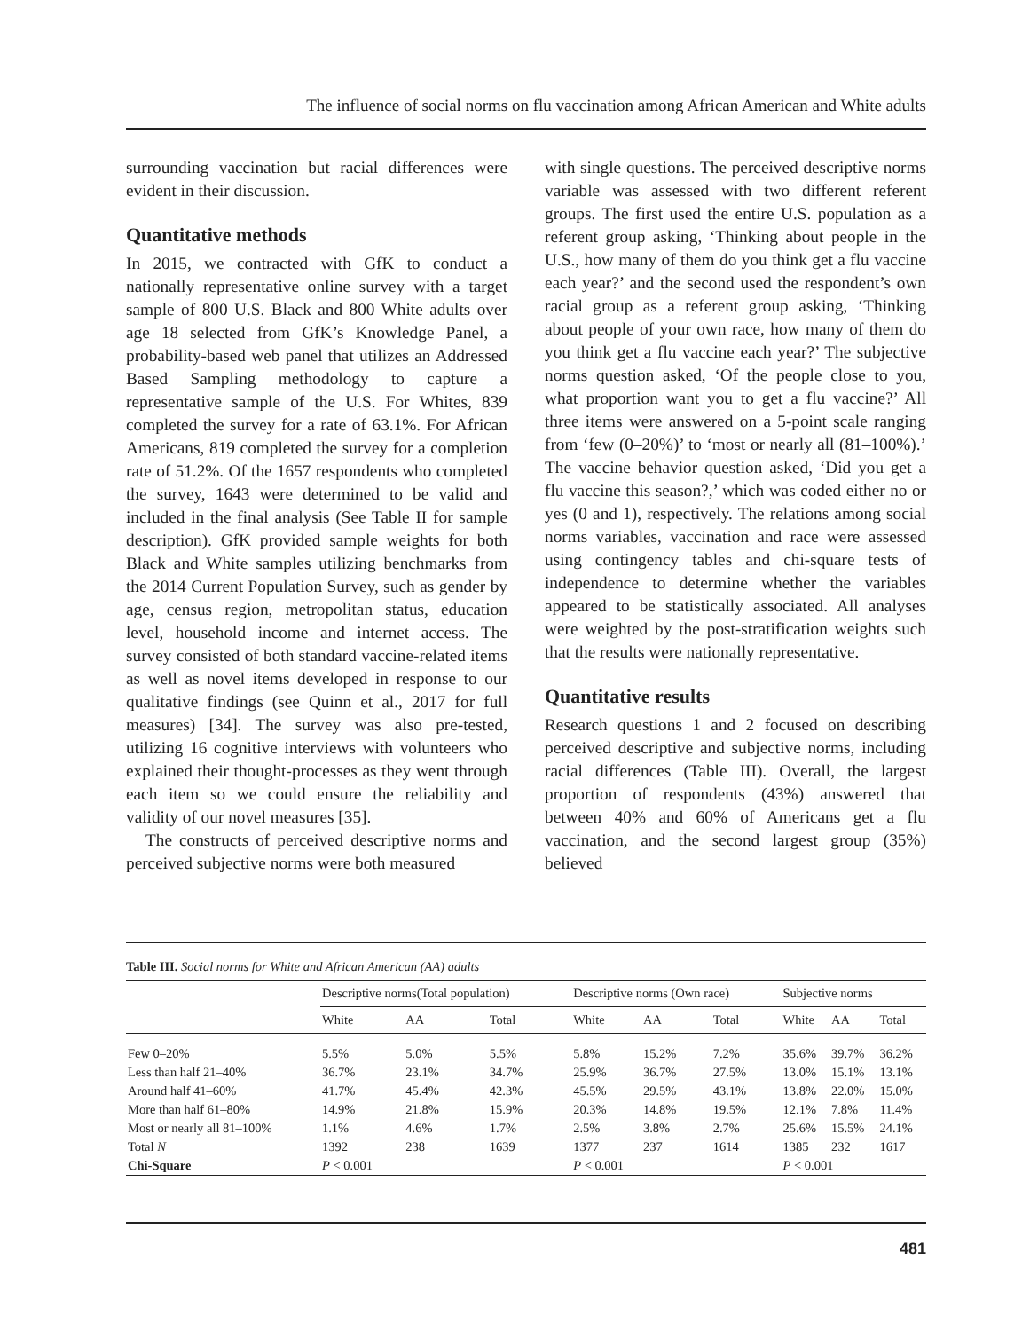The influence of social norms on flu vaccination among African American and White adults
surrounding vaccination but racial differences were evident in their discussion.
Quantitative methods
In 2015, we contracted with GfK to conduct a nationally representative online survey with a target sample of 800 U.S. Black and 800 White adults over age 18 selected from GfK’s Knowledge Panel, a probability-based web panel that utilizes an Addressed Based Sampling methodology to capture a representative sample of the U.S. For Whites, 839 completed the survey for a rate of 63.1%. For African Americans, 819 completed the survey for a completion rate of 51.2%. Of the 1657 respondents who completed the survey, 1643 were determined to be valid and included in the final analysis (See Table II for sample description). GfK provided sample weights for both Black and White samples utilizing benchmarks from the 2014 Current Population Survey, such as gender by age, census region, metropolitan status, education level, household income and internet access. The survey consisted of both standard vaccine-related items as well as novel items developed in response to our qualitative findings (see Quinn et al., 2017 for full measures) [34]. The survey was also pre-tested, utilizing 16 cognitive interviews with volunteers who explained their thought-processes as they went through each item so we could ensure the reliability and validity of our novel measures [35].
The constructs of perceived descriptive norms and perceived subjective norms were both measured
with single questions. The perceived descriptive norms variable was assessed with two different referent groups. The first used the entire U.S. population as a referent group asking, ‘Thinking about people in the U.S., how many of them do you think get a flu vaccine each year?’ and the second used the respondent’s own racial group as a referent group asking, ‘Thinking about people of your own race, how many of them do you think get a flu vaccine each year?’ The subjective norms question asked, ‘Of the people close to you, what proportion want you to get a flu vaccine?’ All three items were answered on a 5-point scale ranging from ‘few (0–20%)’ to ‘most or nearly all (81–100%).’ The vaccine behavior question asked, ‘Did you get a flu vaccine this season?,’ which was coded either no or yes (0 and 1), respectively. The relations among social norms variables, vaccination and race were assessed using contingency tables and chi-square tests of independence to determine whether the variables appeared to be statistically associated. All analyses were weighted by the post-stratification weights such that the results were nationally representative.
Quantitative results
Research questions 1 and 2 focused on describing perceived descriptive and subjective norms, including racial differences (Table III). Overall, the largest proportion of respondents (43%) answered that between 40% and 60% of Americans get a flu vaccination, and the second largest group (35%) believed
Table III. Social norms for White and African American (AA) adults
| | Descriptive norms(Total population) | | | Descriptive norms (Own race) | | | Subjective norms | | |
| --- | --- | --- | --- | --- | --- | --- | --- | --- | --- |
| | White | AA | Total | White | AA | Total | White | AA | Total |
| Few 0–20% | 5.5% | 5.0% | 5.5% | 5.8% | 15.2% | 7.2% | 35.6% | 39.7% | 36.2% |
| Less than half 21–40% | 36.7% | 23.1% | 34.7% | 25.9% | 36.7% | 27.5% | 13.0% | 15.1% | 13.1% |
| Around half 41–60% | 41.7% | 45.4% | 42.3% | 45.5% | 29.5% | 43.1% | 13.8% | 22.0% | 15.0% |
| More than half 61–80% | 14.9% | 21.8% | 15.9% | 20.3% | 14.8% | 19.5% | 12.1% | 7.8% | 11.4% |
| Most or nearly all 81–100% | 1.1% | 4.6% | 1.7% | 2.5% | 3.8% | 2.7% | 25.6% | 15.5% | 24.1% |
| Total N | 1392 | 238 | 1639 | 1377 | 237 | 1614 | 1385 | 232 | 1617 |
| Chi-Square | P < 0.001 | | | P < 0.001 | | | P < 0.001 | | |
481